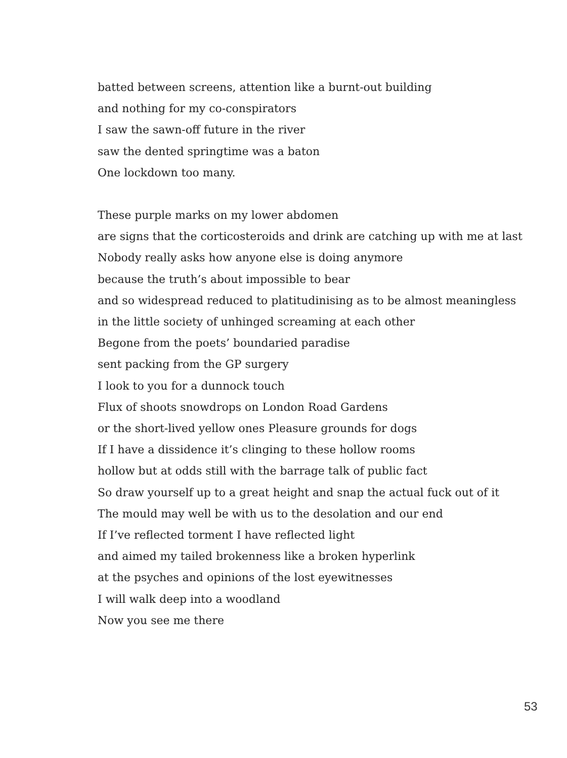batted between screens, attention like a burnt-out building
and nothing for my co-conspirators
I saw the sawn-off future in the river
saw the dented springtime was a baton
One lockdown too many.
These purple marks on my lower abdomen
are signs that the corticosteroids and drink are catching up with me at last
Nobody really asks how anyone else is doing anymore
because the truth’s about impossible to bear
and so widespread reduced to platitudinising as to be almost meaningless
in the little society of unhinged screaming at each other
Begone from the poets’ boundaried paradise
sent packing from the GP surgery
I look to you for a dunnock touch
Flux of shoots snowdrops on London Road Gardens
or the short-lived yellow ones Pleasure grounds for dogs
If I have a dissidence it’s clinging to these hollow rooms
hollow but at odds still with the barrage talk of public fact
So draw yourself up to a great height and snap the actual fuck out of it
The mould may well be with us to the desolation and our end
If I’ve reflected torment I have reflected light
and aimed my tailed brokenness like a broken hyperlink
at the psyches and opinions of the lost eyewitnesses
I will walk deep into a woodland
Now you see me there
53